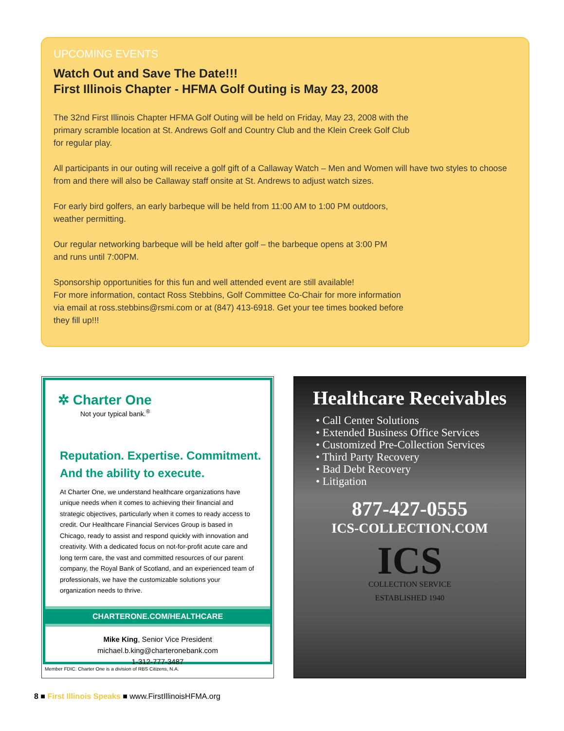UPCOMING EVENTS
Watch Out and Save The Date!!!
First Illinois Chapter - HFMA Golf Outing is May 23, 2008
The 32nd First Illinois Chapter HFMA Golf Outing will be held on Friday, May 23, 2008 with the
primary scramble location at St. Andrews Golf and Country Club and the Klein Creek Golf Club
for regular play.
All participants in our outing will receive a golf gift of a Callaway Watch – Men and Women will have two styles to choose from and there will also be Callaway staff onsite at St. Andrews to adjust watch sizes.
For early bird golfers, an early barbeque will be held from 11:00 AM to 1:00 PM outdoors,
weather permitting.
Our regular networking barbeque will be held after golf – the barbeque opens at 3:00 PM
and runs until 7:00PM.
Sponsorship opportunities for this fun and well attended event are still available!
For more information, contact Ross Stebbins, Golf Committee Co-Chair for more information
via email at ross.stebbins@rsmi.com or at (847) 413-6918. Get your tee times booked before
they fill up!!!
✲ Charter One
Not your typical bank.<sup>®</sup>
Reputation. Expertise. Commitment.
And the ability to execute.
At Charter One, we understand healthcare organizations have unique needs when it comes to achieving their financial and strategic objectives, particularly when it comes to ready access to credit. Our Healthcare Financial Services Group is based in Chicago, ready to assist and respond quickly with innovation and creativity. With a dedicated focus on not-for-profit acute care and long term care, the vast and committed resources of our parent company, the Royal Bank of Scotland, and an experienced team of professionals, we have the customizable solutions your organization needs to thrive.
CHARTERONE.COM/HEALTHCARE
Mike King, Senior Vice President
michael.b.king@charteronebank.com
1-312-777-3487
Member FDIC. Charter One is a division of RBS Citizens, N.A.
Healthcare Receivables
• Call Center Solutions
• Extended Business Office Services
• Customized Pre-Collection Services
• Third Party Recovery
• Bad Debt Recovery
• Litigation
877-427-0555
ICS-COLLECTION.COM
ICS
COLLECTION SERVICE
ESTABLISHED 1940
8 ■ First Illinois Speaks ■ www.FirstIllinoisHFMA.org